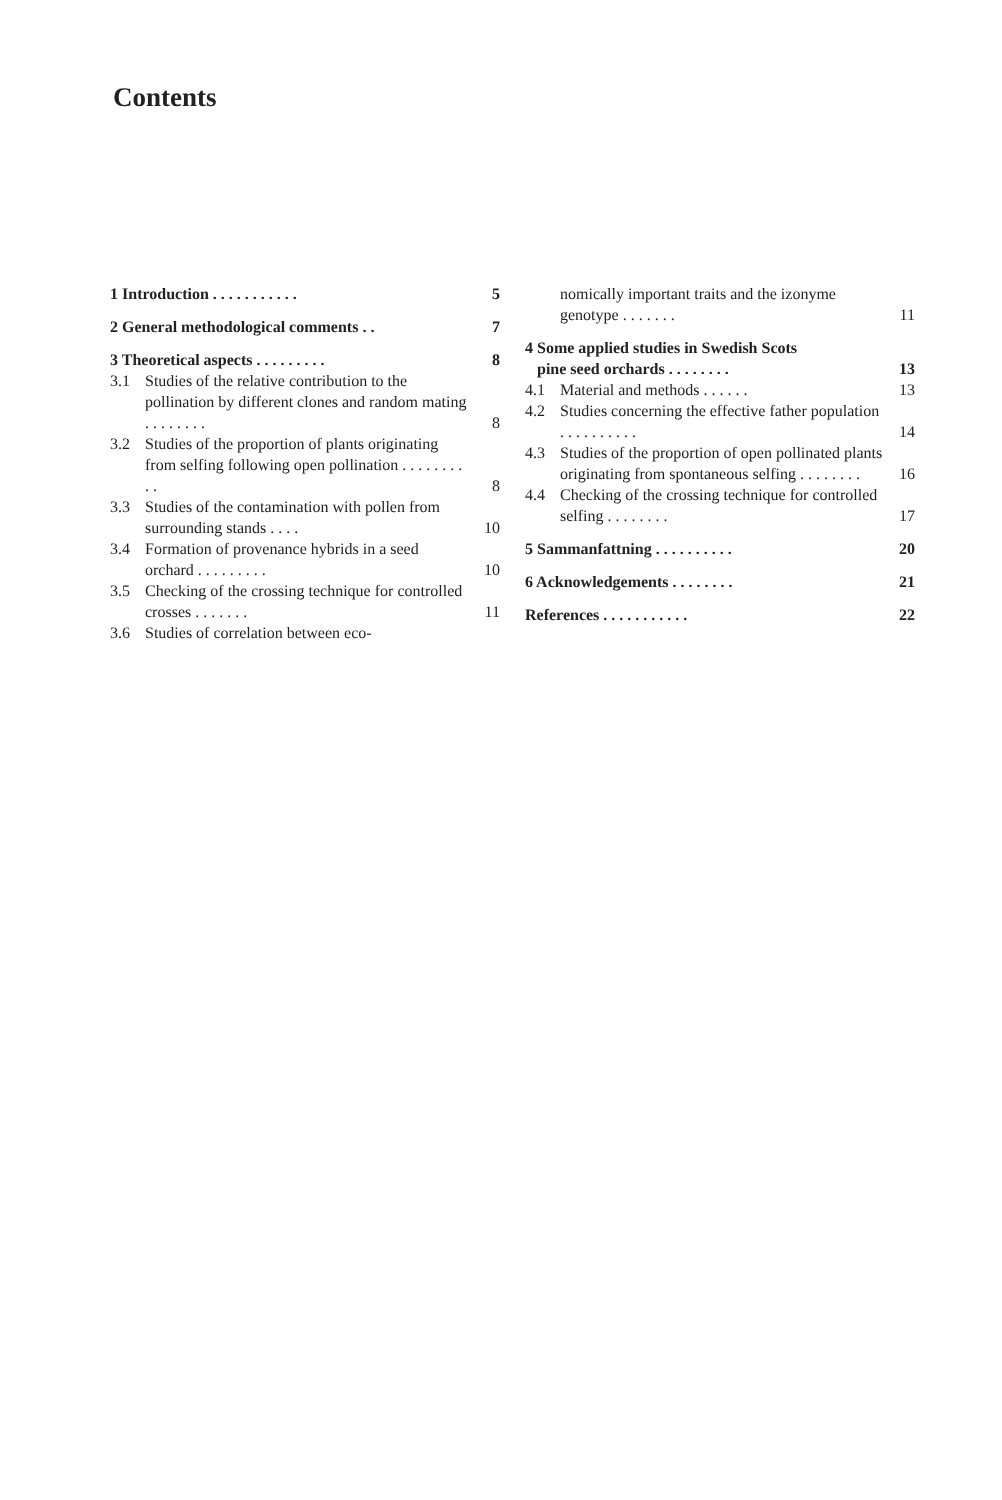Contents
1 Introduction . . . . . . . . . . .
5
2 General methodological comments . .
7
3 Theoretical aspects . . . . . . . . .
8
3.1 Studies of the relative contribution to the pollination by different clones and random mating . . . . . . . .
8
3.2 Studies of the proportion of plants originating from selfing following open pollination . . . . . . . . . .
8
3.3 Studies of the contamination with pollen from surrounding stands . . . .
10
3.4 Formation of provenance hybrids in a seed orchard . . . . . . . . .
10
3.5 Checking of the crossing technique for controlled crosses . . . . . . .
11
3.6 Studies of correlation between eco-
nomically important traits and the izonyme genotype . . . . . . .
11
4 Some applied studies in Swedish Scots
pine seed orchards . . . . . . . .
13
4.1 Material and methods . . . . . .
13
4.2 Studies concerning the effective father population . . . . . . . . . .
14
4.3 Studies of the proportion of open pollinated plants originating from spontaneous selfing . . . . . . . .
16
4.4 Checking of the crossing technique for controlled selfing . . . . . . . .
17
5 Sammanfattning . . . . . . . . . .
20
6 Acknowledgements . . . . . . . .
21
References . . . . . . . . . . .
22